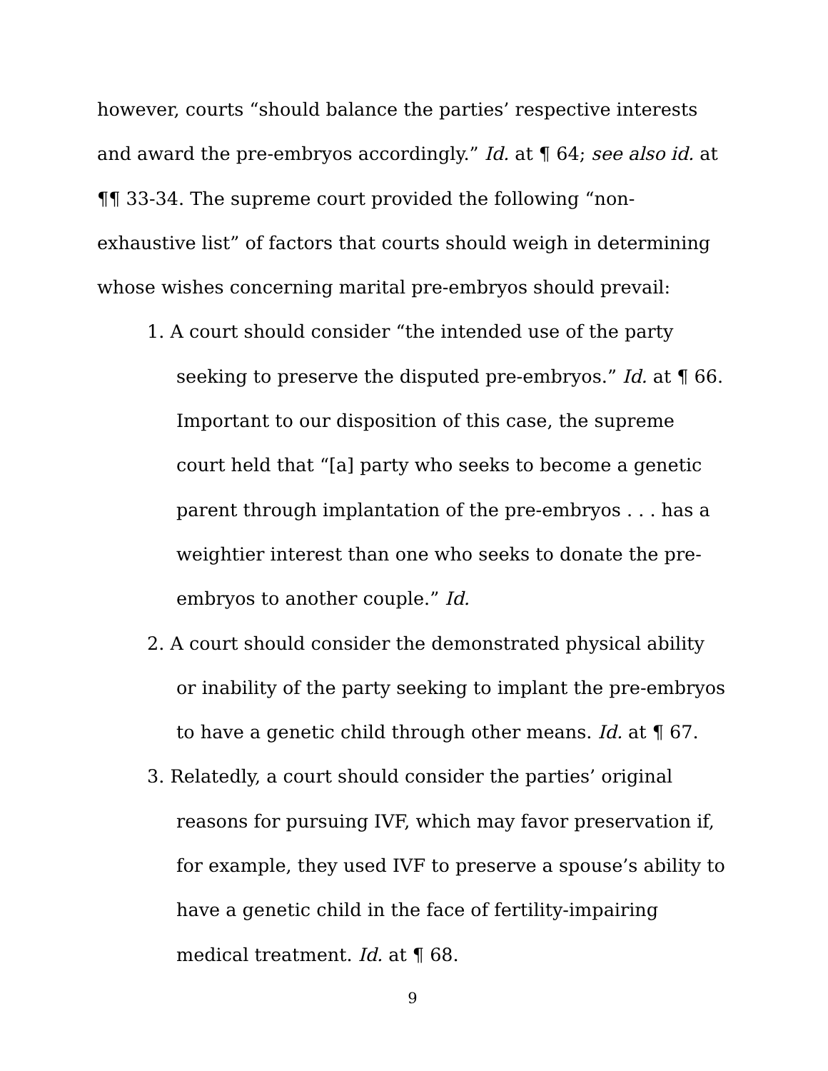however, courts “should balance the parties’ respective interests and award the pre-embryos accordingly.” Id. at ¶ 64; see also id. at ¶¶ 33-34. The supreme court provided the following “non-exhaustive list” of factors that courts should weigh in determining whose wishes concerning marital pre-embryos should prevail:
1. A court should consider “the intended use of the party seeking to preserve the disputed pre-embryos.” Id. at ¶ 66. Important to our disposition of this case, the supreme court held that “[a] party who seeks to become a genetic parent through implantation of the pre-embryos . . . has a weightier interest than one who seeks to donate the pre-embryos to another couple.” Id.
2. A court should consider the demonstrated physical ability or inability of the party seeking to implant the pre-embryos to have a genetic child through other means. Id. at ¶ 67.
3. Relatedly, a court should consider the parties’ original reasons for pursuing IVF, which may favor preservation if, for example, they used IVF to preserve a spouse’s ability to have a genetic child in the face of fertility-impairing medical treatment. Id. at ¶ 68.
9